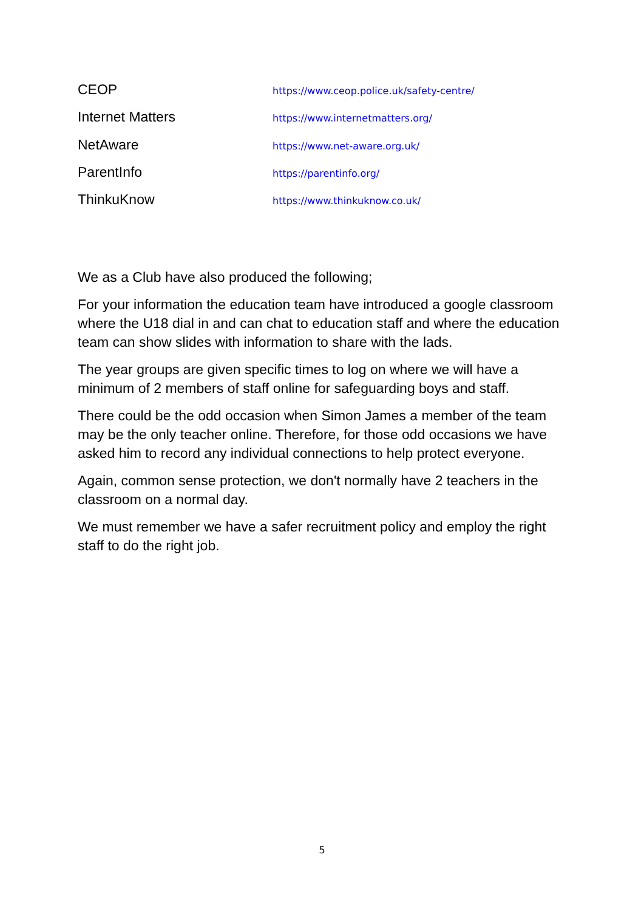| CEOP | https://www.ceop.police.uk/safety-centre/ |
| Internet Matters | https://www.internetmatters.org/ |
| NetAware | https://www.net-aware.org.uk/ |
| ParentInfo | https://parentinfo.org/ |
| ThinkuKnow | https://www.thinkuknow.co.uk/ |
We as a Club have also produced the following;
For your information the education team have introduced a google classroom where the U18 dial in and can chat to education staff and where the education team can show slides with information to share with the lads.
The year groups are given specific times to log on where we will have a minimum of 2 members of staff online for safeguarding boys and staff.
There could be the odd occasion when Simon James a member of the team may be the only teacher online. Therefore, for those odd occasions we have asked him to record any individual connections to help protect everyone.
Again, common sense protection, we don't normally have 2 teachers in the classroom on a normal day.
We must remember we have a safer recruitment policy and employ the right staff to do the right job.
5